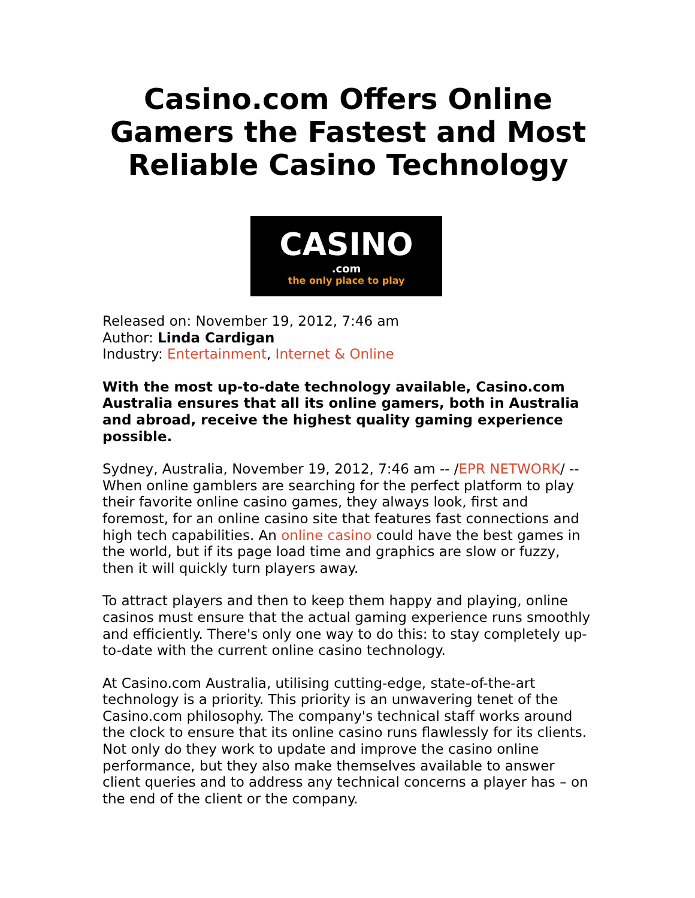Casino.com Offers Online Gamers the Fastest and Most Reliable Casino Technology
CASINO.com
the only place to play
Released on: November 19, 2012, 7:46 am
Author: Linda Cardigan
Industry: Entertainment, Internet & Online
With the most up-to-date technology available, Casino.com Australia ensures that all its online gamers, both in Australia and abroad, receive the highest quality gaming experience possible.
Sydney, Australia, November 19, 2012, 7:46 am -- /EPR NETWORK/ -- When online gamblers are searching for the perfect platform to play their favorite online casino games, they always look, first and foremost, for an online casino site that features fast connections and high tech capabilities. An online casino could have the best games in the world, but if its page load time and graphics are slow or fuzzy, then it will quickly turn players away.
To attract players and then to keep them happy and playing, online casinos must ensure that the actual gaming experience runs smoothly and efficiently. There's only one way to do this: to stay completely up-to-date with the current online casino technology.
At Casino.com Australia, utilising cutting-edge, state-of-the-art technology is a priority. This priority is an unwavering tenet of the Casino.com philosophy. The company's technical staff works around the clock to ensure that its online casino runs flawlessly for its clients. Not only do they work to update and improve the casino online performance, but they also make themselves available to answer client queries and to address any technical concerns a player has – on the end of the client or the company.